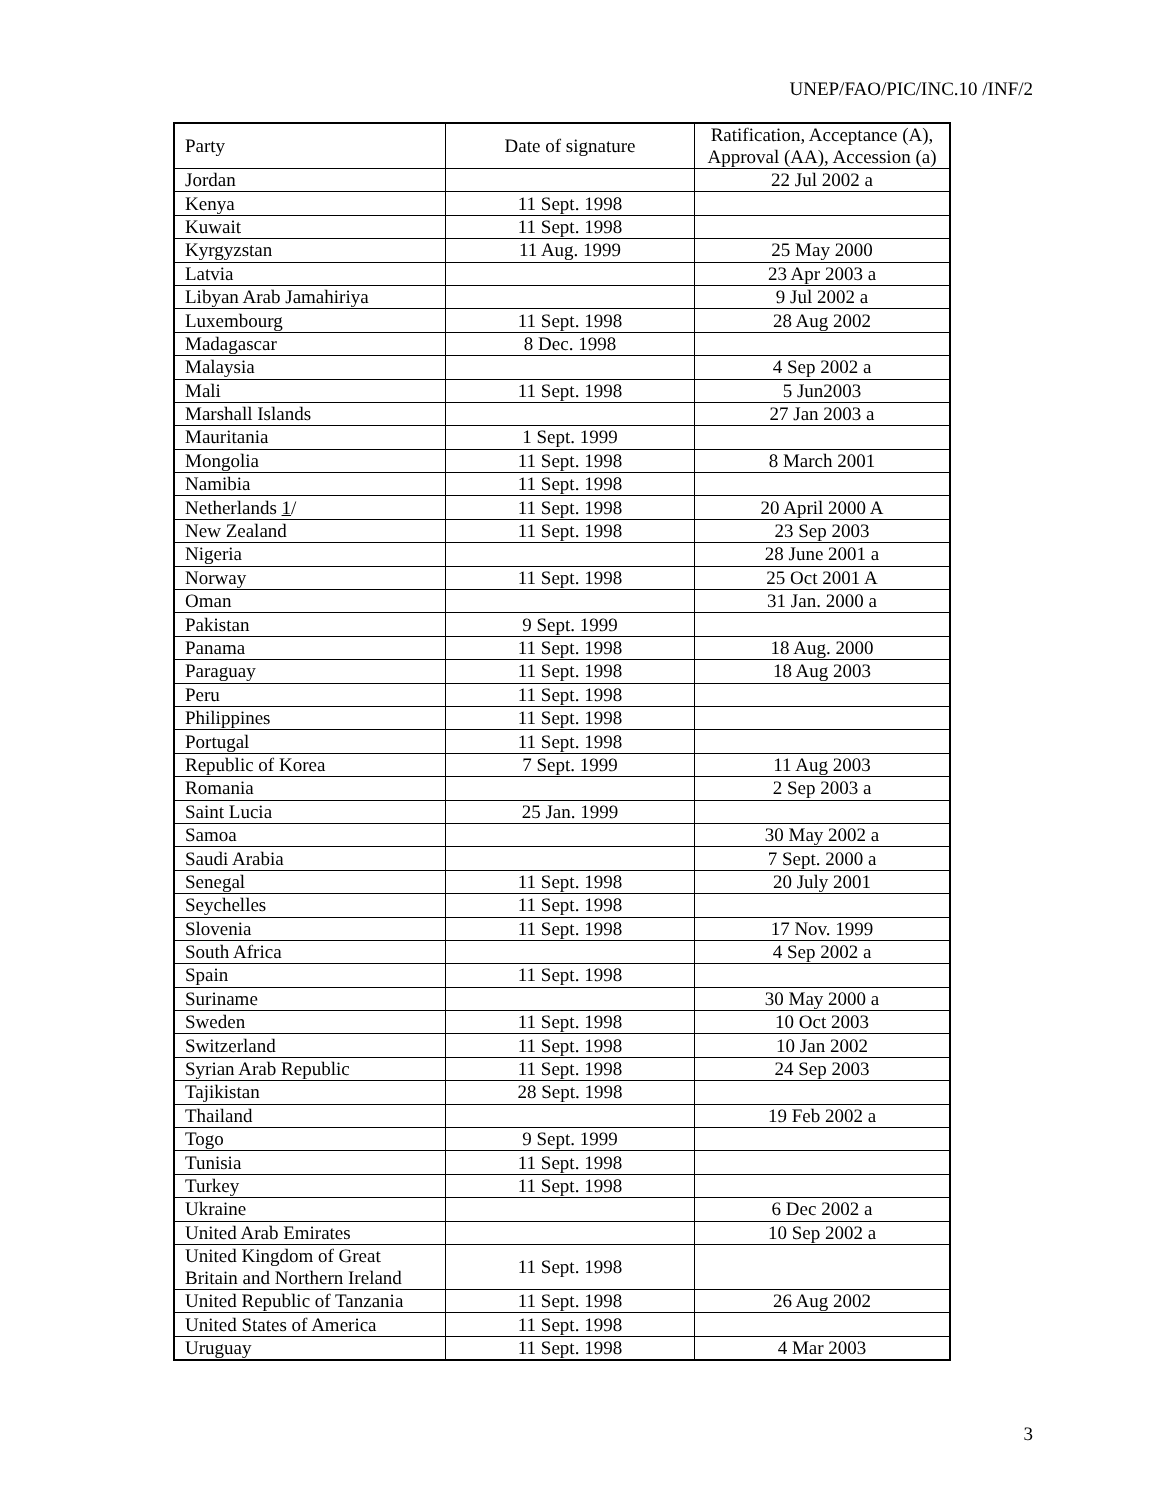UNEP/FAO/PIC/INC.10 /INF/2
| Party | Date of signature | Ratification, Acceptance (A), Approval (AA), Accession (a) |
| --- | --- | --- |
| Jordan | | 22 Jul 2002 a |
| Kenya | 11 Sept. 1998 | |
| Kuwait | 11 Sept. 1998 | |
| Kyrgyzstan | 11 Aug. 1999 | 25 May 2000 |
| Latvia | | 23 Apr 2003 a |
| Libyan Arab Jamahiriya | | 9 Jul 2002 a |
| Luxembourg | 11 Sept. 1998 | 28 Aug 2002 |
| Madagascar | 8 Dec. 1998 | |
| Malaysia | | 4 Sep 2002 a |
| Mali | 11 Sept. 1998 | 5 Jun2003 |
| Marshall Islands | | 27 Jan 2003 a |
| Mauritania | 1 Sept. 1999 | |
| Mongolia | 11 Sept. 1998 | 8 March 2001 |
| Namibia | 11 Sept. 1998 | |
| Netherlands 1 / | 11 Sept. 1998 | 20 April 2000 A |
| New Zealand | 11 Sept. 1998 | 23 Sep 2003 |
| Nigeria | | 28 June 2001 a |
| Norway | 11 Sept. 1998 | 25 Oct 2001 A |
| Oman | | 31 Jan. 2000 a |
| Pakistan | 9 Sept. 1999 | |
| Panama | 11 Sept. 1998 | 18 Aug. 2000 |
| Paraguay | 11 Sept. 1998 | 18 Aug 2003 |
| Peru | 11 Sept. 1998 | |
| Philippines | 11 Sept. 1998 | |
| Portugal | 11 Sept. 1998 | |
| Republic of Korea | 7 Sept. 1999 | 11 Aug 2003 |
| Romania | | 2 Sep 2003 a |
| Saint Lucia | 25 Jan. 1999 | |
| Samoa | | 30 May 2002 a |
| Saudi Arabia | | 7 Sept. 2000 a |
| Senegal | 11 Sept. 1998 | 20 July 2001 |
| Seychelles | 11 Sept. 1998 | |
| Slovenia | 11 Sept. 1998 | 17 Nov. 1999 |
| South Africa | | 4 Sep 2002 a |
| Spain | 11 Sept. 1998 | |
| Suriname | | 30 May 2000 a |
| Sweden | 11 Sept. 1998 | 10 Oct 2003 |
| Switzerland | 11 Sept. 1998 | 10 Jan 2002 |
| Syrian Arab Republic | 11 Sept. 1998 | 24 Sep 2003 |
| Tajikistan | 28 Sept. 1998 | |
| Thailand | | 19 Feb 2002 a |
| Togo | 9 Sept. 1999 | |
| Tunisia | 11 Sept. 1998 | |
| Turkey | 11 Sept. 1998 | |
| Ukraine | | 6 Dec 2002 a |
| United Arab Emirates | | 10 Sep 2002 a |
| United Kingdom of Great Britain and Northern Ireland | 11 Sept. 1998 | |
| United Republic of Tanzania | 11 Sept. 1998 | 26 Aug 2002 |
| United States of America | 11 Sept. 1998 | |
| Uruguay | 11 Sept. 1998 | 4 Mar 2003 |
3